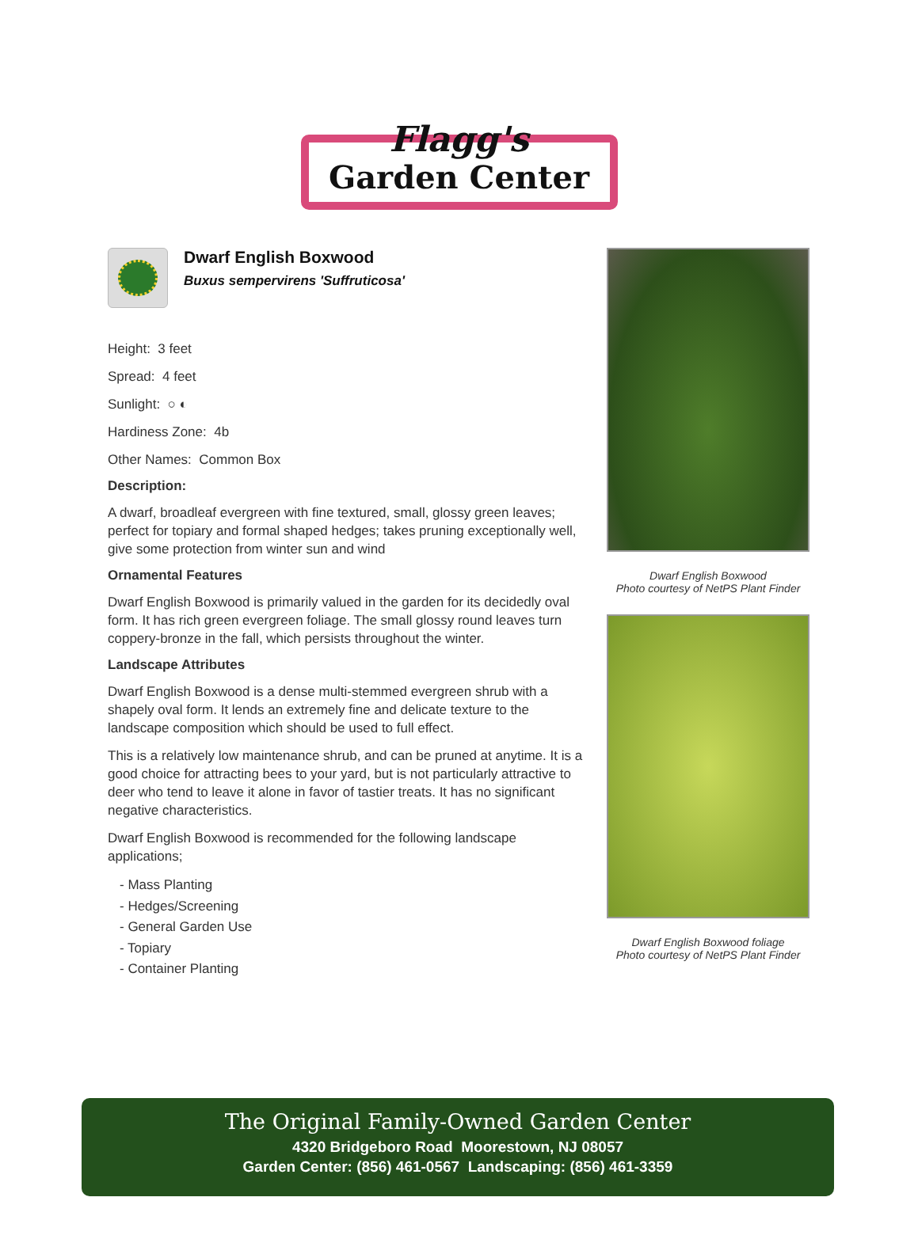Flagg's
Garden Center
Dwarf English Boxwood
Buxus sempervirens 'Suffruticosa'
Height: 3 feet
Spread: 4 feet
Sunlight: ○ ◐
Hardiness Zone: 4b
Other Names: Common Box
Description:
A dwarf, broadleaf evergreen with fine textured, small, glossy green leaves; perfect for topiary and formal shaped hedges; takes pruning exceptionally well, give some protection from winter sun and wind
Ornamental Features
Dwarf English Boxwood is primarily valued in the garden for its decidedly oval form. It has rich green evergreen foliage. The small glossy round leaves turn coppery-bronze in the fall, which persists throughout the winter.
Landscape Attributes
Dwarf English Boxwood is a dense multi-stemmed evergreen shrub with a shapely oval form. It lends an extremely fine and delicate texture to the landscape composition which should be used to full effect.
This is a relatively low maintenance shrub, and can be pruned at anytime. It is a good choice for attracting bees to your yard, but is not particularly attractive to deer who tend to leave it alone in favor of tastier treats. It has no significant negative characteristics.
Dwarf English Boxwood is recommended for the following landscape applications;
- Mass Planting
- Hedges/Screening
- General Garden Use
- Topiary
- Container Planting
Dwarf English Boxwood
Photo courtesy of NetPS Plant Finder
Dwarf English Boxwood foliage
Photo courtesy of NetPS Plant Finder
The Original Family-Owned Garden Center
4320 Bridgeboro Road Moorestown, NJ 08057
Garden Center: (856) 461-0567 Landscaping: (856) 461-3359